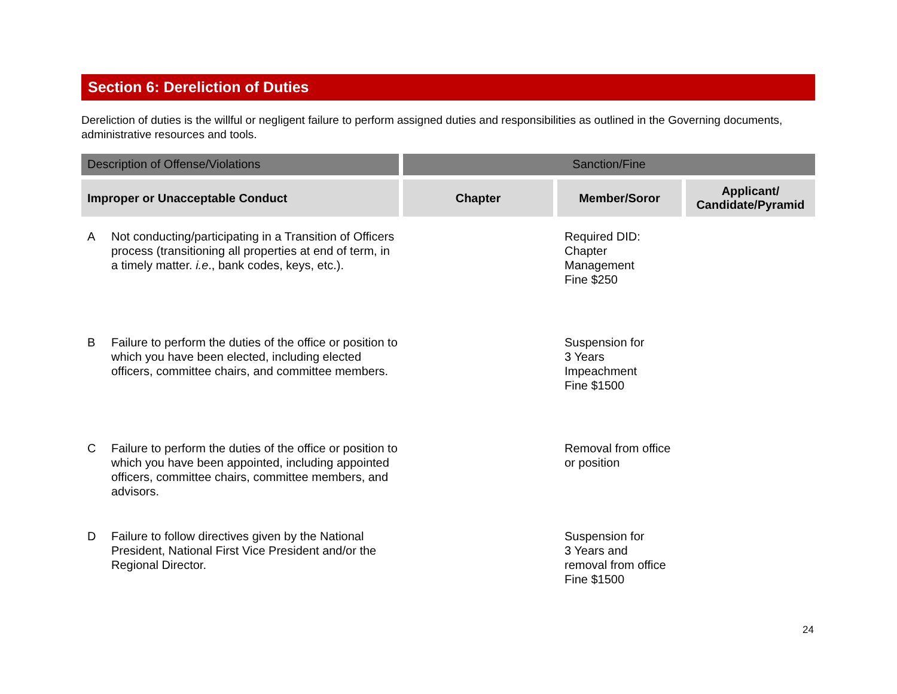Section 6: Dereliction of Duties
Dereliction of duties is the willful or negligent failure to perform assigned duties and responsibilities as outlined in the Governing documents, administrative resources and tools.
| Description of Offense/Violations | Sanction/Fine | | |
| --- | --- | --- | --- |
| Improper or Unacceptable Conduct | Chapter | Member/Soror | Applicant/ Candidate/Pyramid |
| A Not conducting/participating in a Transition of Officers process (transitioning all properties at end of term, in a timely matter. i.e ., bank codes, keys, etc.). | | Required DID: Chapter Management Fine $250 | |
| B Failure to perform the duties of the office or position to which you have been elected, including elected officers, committee chairs, and committee members. | | Suspension for 3 Years Impeachment Fine $1500 | |
| C Failure to perform the duties of the office or position to which you have been appointed, including appointed officers, committee chairs, committee members, and advisors. | | Removal from office or position | |
| D Failure to follow directives given by the National President, National First Vice President and/or the Regional Director. | | Suspension for 3 Years and removal from office Fine $1500 | |
24